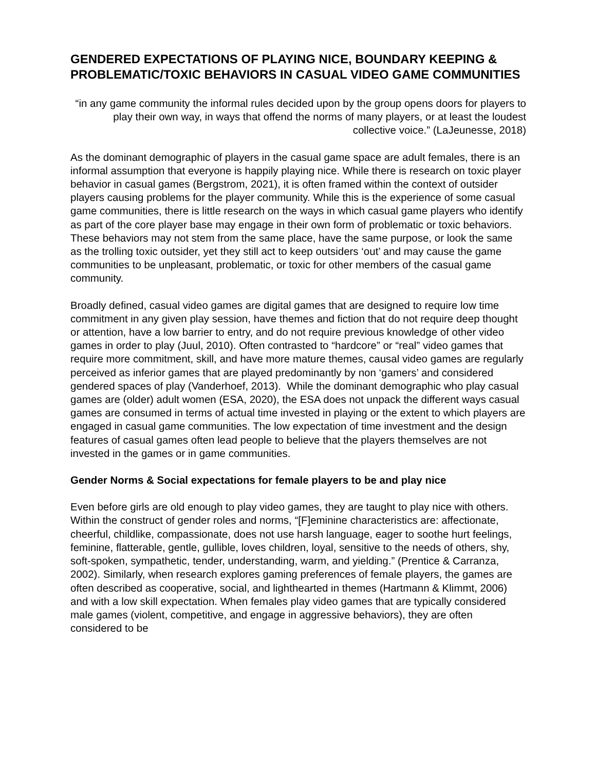GENDERED EXPECTATIONS OF PLAYING NICE, BOUNDARY KEEPING & PROBLEMATIC/TOXIC BEHAVIORS IN CASUAL VIDEO GAME COMMUNITIES
“in any game community the informal rules decided upon by the group opens doors for players to play their own way, in ways that offend the norms of many players, or at least the loudest collective voice.” (LaJeunesse, 2018)
As the dominant demographic of players in the casual game space are adult females, there is an informal assumption that everyone is happily playing nice. While there is research on toxic player behavior in casual games (Bergstrom, 2021), it is often framed within the context of outsider players causing problems for the player community. While this is the experience of some casual game communities, there is little research on the ways in which casual game players who identify as part of the core player base may engage in their own form of problematic or toxic behaviors. These behaviors may not stem from the same place, have the same purpose, or look the same as the trolling toxic outsider, yet they still act to keep outsiders ‘out’ and may cause the game communities to be unpleasant, problematic, or toxic for other members of the casual game community.
Broadly defined, casual video games are digital games that are designed to require low time commitment in any given play session, have themes and fiction that do not require deep thought or attention, have a low barrier to entry, and do not require previous knowledge of other video games in order to play (Juul, 2010). Often contrasted to “hardcore” or “real” video games that require more commitment, skill, and have more mature themes, causal video games are regularly perceived as inferior games that are played predominantly by non ‘gamers’ and considered gendered spaces of play (Vanderhoef, 2013). While the dominant demographic who play casual games are (older) adult women (ESA, 2020), the ESA does not unpack the different ways casual games are consumed in terms of actual time invested in playing or the extent to which players are engaged in casual game communities. The low expectation of time investment and the design features of casual games often lead people to believe that the players themselves are not invested in the games or in game communities.
Gender Norms & Social expectations for female players to be and play nice
Even before girls are old enough to play video games, they are taught to play nice with others. Within the construct of gender roles and norms, “[F]eminine characteristics are: affectionate, cheerful, childlike, compassionate, does not use harsh language, eager to soothe hurt feelings, feminine, flatterable, gentle, gullible, loves children, loyal, sensitive to the needs of others, shy, soft-spoken, sympathetic, tender, understanding, warm, and yielding.” (Prentice & Carranza, 2002). Similarly, when research explores gaming preferences of female players, the games are often described as cooperative, social, and lighthearted in themes (Hartmann & Klimmt, 2006) and with a low skill expectation. When females play video games that are typically considered male games (violent, competitive, and engage in aggressive behaviors), they are often considered to be